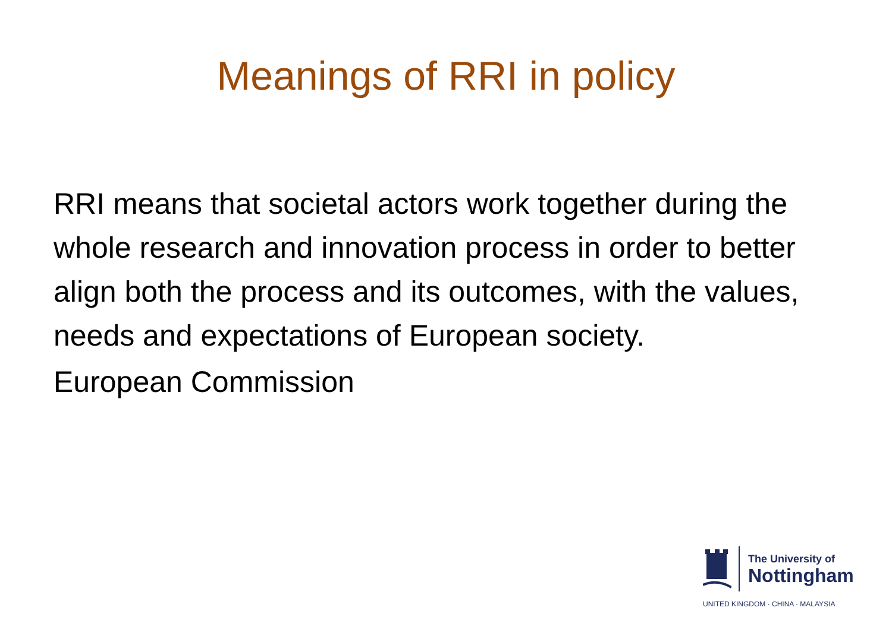Meanings of RRI in policy
RRI means that societal actors work together during the whole research and innovation process in order to better align both the process and its outcomes, with the values, needs and expectations of European society.
European Commission
The University of
Nottingham
UNITED KINGDOM · CHINA · MALAYSIA